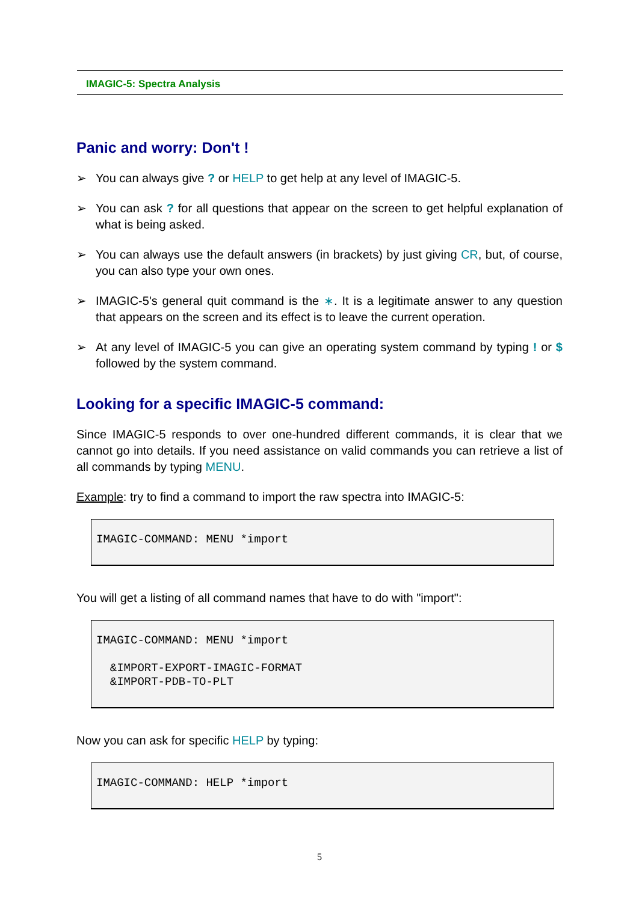IMAGIC-5: Spectra Analysis
Panic and worry: Don't !
➢ You can always give ? or HELP to get help at any level of IMAGIC-5.
➢ You can ask ? for all questions that appear on the screen to get helpful explanation of what is being asked.
➢ You can always use the default answers (in brackets) by just giving CR, but, of course, you can also type your own ones.
➢ IMAGIC-5's general quit command is the ∗. It is a legitimate answer to any question that appears on the screen and its effect is to leave the current operation.
➢ At any level of IMAGIC-5 you can give an operating system command by typing ! or $ followed by the system command.
Looking for a specific IMAGIC-5 command:
Since IMAGIC-5 responds to over one-hundred different commands, it is clear that we cannot go into details. If you need assistance on valid commands you can retrieve a list of all commands by typing MENU.
Example: try to find a command to import the raw spectra into IMAGIC-5:
IMAGIC-COMMAND: MENU *import
You will get a listing of all command names that have to do with "import":
IMAGIC-COMMAND: MENU *import

  &IMPORT-EXPORT-IMAGIC-FORMAT
  &IMPORT-PDB-TO-PLT
Now you can ask for specific HELP by typing:
IMAGIC-COMMAND: HELP *import
5